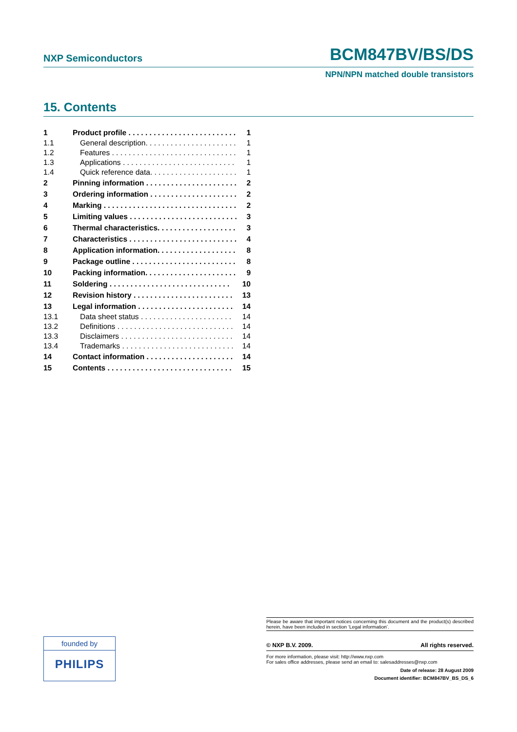NXP Semiconductors BCM847BV/BS/DS
NPN/NPN matched double transistors
15. Contents
1 Product profile . . . . . . . . . . . . . . . . . . . . . . . . . . 1
1.1 General description. . . . . . . . . . . . . . . . . . . . . . 1
1.2 Features . . . . . . . . . . . . . . . . . . . . . . . . . . . . . . 1
1.3 Applications . . . . . . . . . . . . . . . . . . . . . . . . . . . 1
1.4 Quick reference data. . . . . . . . . . . . . . . . . . . . . 1
2 Pinning information . . . . . . . . . . . . . . . . . . . . . . 2
3 Ordering information . . . . . . . . . . . . . . . . . . . . . 2
4 Marking . . . . . . . . . . . . . . . . . . . . . . . . . . . . . . . . 2
5 Limiting values . . . . . . . . . . . . . . . . . . . . . . . . . . 3
6 Thermal characteristics. . . . . . . . . . . . . . . . . . . 3
7 Characteristics . . . . . . . . . . . . . . . . . . . . . . . . . . 4
8 Application information. . . . . . . . . . . . . . . . . . . 8
9 Package outline . . . . . . . . . . . . . . . . . . . . . . . . . 8
10 Packing information. . . . . . . . . . . . . . . . . . . . . . 9
11 Soldering . . . . . . . . . . . . . . . . . . . . . . . . . . . . . 10
12 Revision history . . . . . . . . . . . . . . . . . . . . . . . . 13
13 Legal information . . . . . . . . . . . . . . . . . . . . . . . 14
13.1 Data sheet status . . . . . . . . . . . . . . . . . . . . . . 14
13.2 Definitions . . . . . . . . . . . . . . . . . . . . . . . . . . . . 14
13.3 Disclaimers . . . . . . . . . . . . . . . . . . . . . . . . . . . 14
13.4 Trademarks . . . . . . . . . . . . . . . . . . . . . . . . . . . 14
14 Contact information . . . . . . . . . . . . . . . . . . . . . 14
15 Contents . . . . . . . . . . . . . . . . . . . . . . . . . . . . . . 15
founded by
PHILIPS
Please be aware that important notices concerning this document and the product(s) described herein, have been included in section ‘Legal information’.
© NXP B.V. 2009. All rights reserved.
For more information, please visit: http://www.nxp.com
For sales office addresses, please send an email to: salesaddresses@nxp.com
Date of release: 28 August 2009
Document identifier: BCM847BV_BS_DS_6